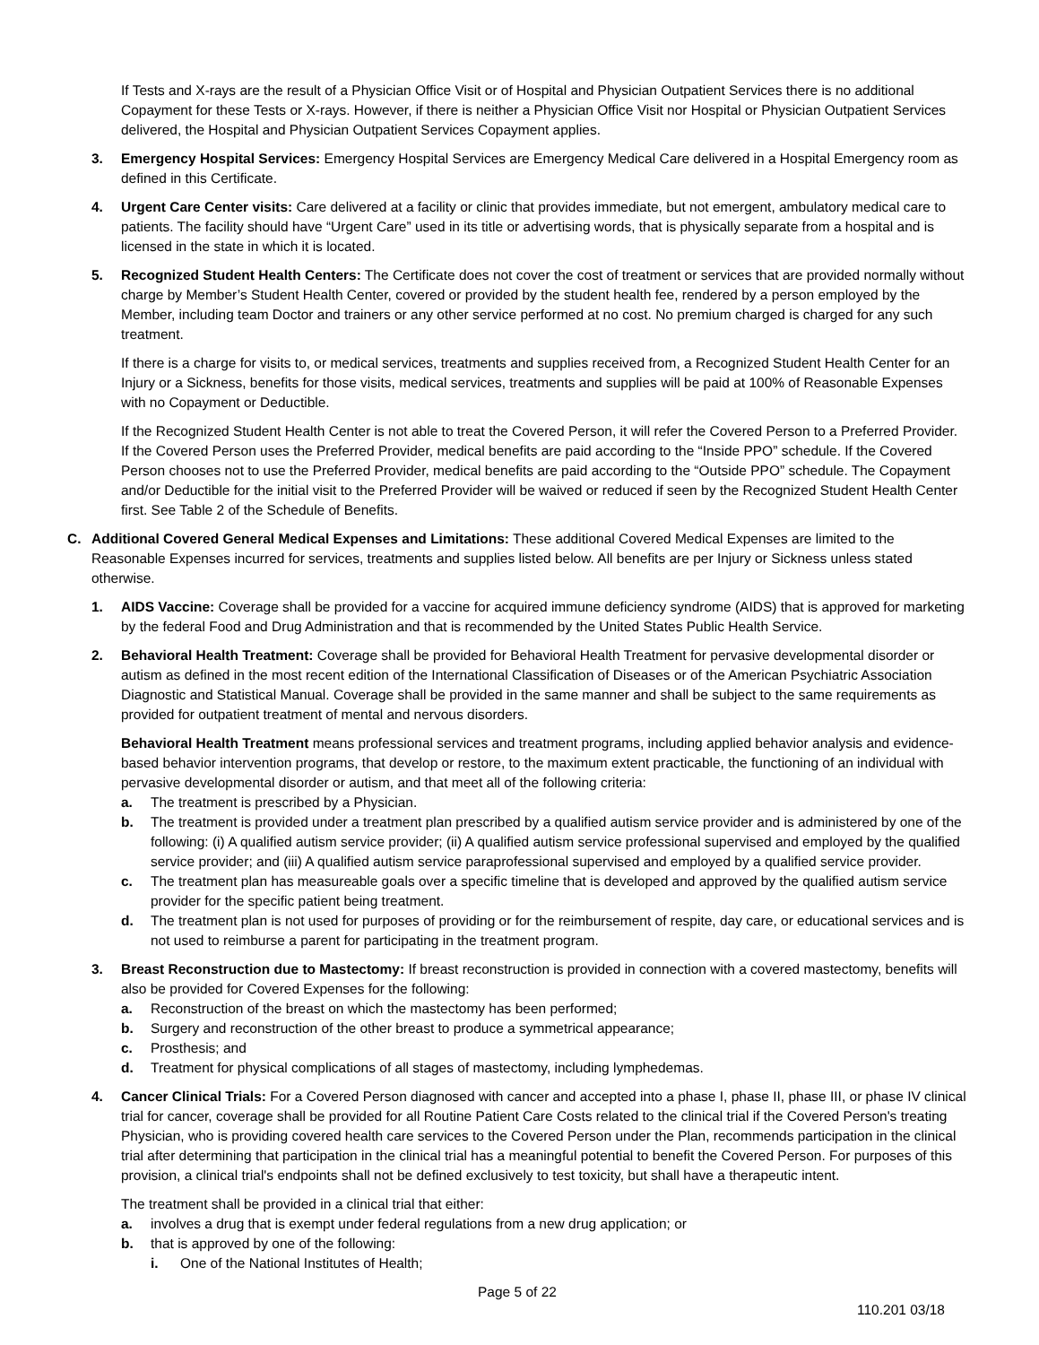If Tests and X-rays are the result of a Physician Office Visit or of Hospital and Physician Outpatient Services there is no additional Copayment for these Tests or X-rays. However, if there is neither a Physician Office Visit nor Hospital or Physician Outpatient Services delivered, the Hospital and Physician Outpatient Services Copayment applies.
3. Emergency Hospital Services: Emergency Hospital Services are Emergency Medical Care delivered in a Hospital Emergency room as defined in this Certificate.
4. Urgent Care Center visits: Care delivered at a facility or clinic that provides immediate, but not emergent, ambulatory medical care to patients. The facility should have “Urgent Care” used in its title or advertising words, that is physically separate from a hospital and is licensed in the state in which it is located.
5. Recognized Student Health Centers: The Certificate does not cover the cost of treatment or services that are provided normally without charge by Member’s Student Health Center, covered or provided by the student health fee, rendered by a person employed by the Member, including team Doctor and trainers or any other service performed at no cost. No premium charged is charged for any such treatment.
If there is a charge for visits to, or medical services, treatments and supplies received from, a Recognized Student Health Center for an Injury or a Sickness, benefits for those visits, medical services, treatments and supplies will be paid at 100% of Reasonable Expenses with no Copayment or Deductible.
If the Recognized Student Health Center is not able to treat the Covered Person, it will refer the Covered Person to a Preferred Provider. If the Covered Person uses the Preferred Provider, medical benefits are paid according to the “Inside PPO” schedule. If the Covered Person chooses not to use the Preferred Provider, medical benefits are paid according to the “Outside PPO” schedule. The Copayment and/or Deductible for the initial visit to the Preferred Provider will be waived or reduced if seen by the Recognized Student Health Center first. See Table 2 of the Schedule of Benefits.
C. Additional Covered General Medical Expenses and Limitations: These additional Covered Medical Expenses are limited to the Reasonable Expenses incurred for services, treatments and supplies listed below. All benefits are per Injury or Sickness unless stated otherwise.
1. AIDS Vaccine: Coverage shall be provided for a vaccine for acquired immune deficiency syndrome (AIDS) that is approved for marketing by the federal Food and Drug Administration and that is recommended by the United States Public Health Service.
2. Behavioral Health Treatment: Coverage shall be provided for Behavioral Health Treatment for pervasive developmental disorder or autism as defined in the most recent edition of the International Classification of Diseases or of the American Psychiatric Association Diagnostic and Statistical Manual. Coverage shall be provided in the same manner and shall be subject to the same requirements as provided for outpatient treatment of mental and nervous disorders.
Behavioral Health Treatment means professional services and treatment programs, including applied behavior analysis and evidence-based behavior intervention programs, that develop or restore, to the maximum extent practicable, the functioning of an individual with pervasive developmental disorder or autism, and that meet all of the following criteria:
a. The treatment is prescribed by a Physician.
b. The treatment is provided under a treatment plan prescribed by a qualified autism service provider and is administered by one of the following: (i) A qualified autism service provider; (ii) A qualified autism service professional supervised and employed by the qualified service provider; and (iii) A qualified autism service paraprofessional supervised and employed by a qualified service provider.
c. The treatment plan has measureable goals over a specific timeline that is developed and approved by the qualified autism service provider for the specific patient being treatment.
d. The treatment plan is not used for purposes of providing or for the reimbursement of respite, day care, or educational services and is not used to reimburse a parent for participating in the treatment program.
3. Breast Reconstruction due to Mastectomy: If breast reconstruction is provided in connection with a covered mastectomy, benefits will also be provided for Covered Expenses for the following:
a. Reconstruction of the breast on which the mastectomy has been performed;
b. Surgery and reconstruction of the other breast to produce a symmetrical appearance;
c. Prosthesis; and
d. Treatment for physical complications of all stages of mastectomy, including lymphedemas.
4. Cancer Clinical Trials: For a Covered Person diagnosed with cancer and accepted into a phase I, phase II, phase III, or phase IV clinical trial for cancer, coverage shall be provided for all Routine Patient Care Costs related to the clinical trial if the Covered Person's treating Physician, who is providing covered health care services to the Covered Person under the Plan, recommends participation in the clinical trial after determining that participation in the clinical trial has a meaningful potential to benefit the Covered Person. For purposes of this provision, a clinical trial's endpoints shall not be defined exclusively to test toxicity, but shall have a therapeutic intent.
The treatment shall be provided in a clinical trial that either:
a. involves a drug that is exempt under federal regulations from a new drug application; or
b. that is approved by one of the following:
i. One of the National Institutes of Health;
Page 5 of 22
110.201 03/18